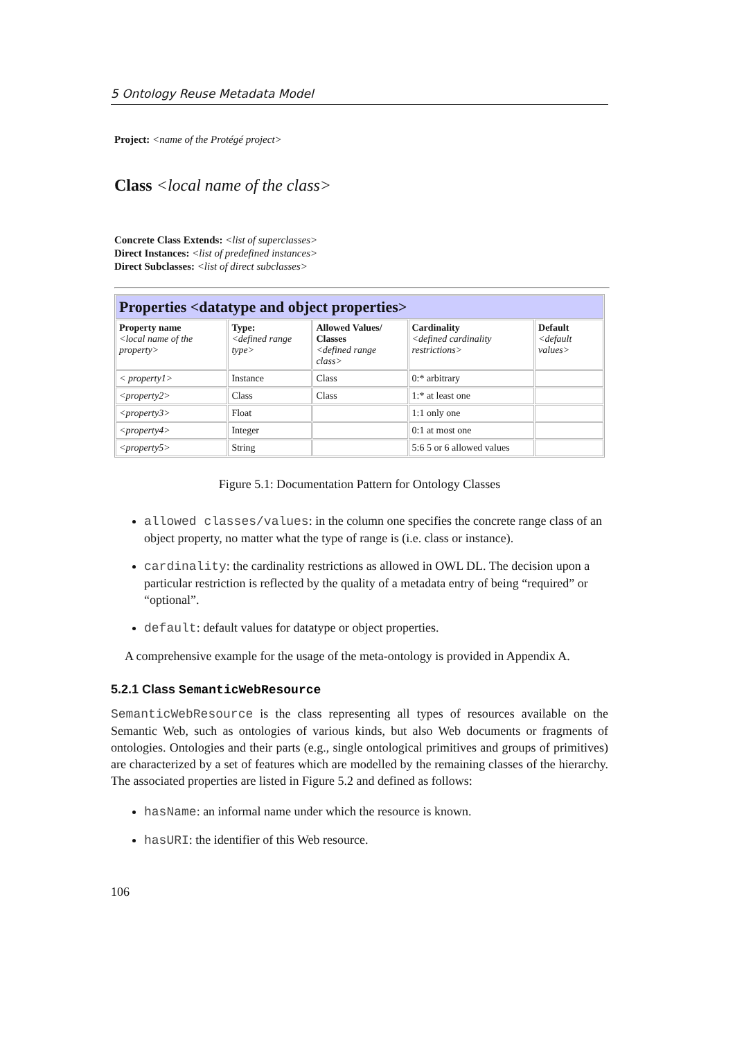5 Ontology Reuse Metadata Model
Project: <name of the Protégé project>
Class <local name of the class>
Concrete Class Extends: <list of superclasses>
Direct Instances: <list of predefined instances>
Direct Subclasses: <list of direct subclasses>
| Properties <datatype and object properties> | | | | |
| --- | --- | --- | --- | --- |
| Property name <local name of the property> | Type: <defined range type> | Allowed Values/ Classes <defined range class> | Cardinality <defined cardinality restrictions> | Default <default values> |
| < property1> | Instance | Class | 0:* arbitrary | |
| <property2> | Class | Class | 1:* at least one | |
| <property3> | Float | | 1:1 only one | |
| <property4> | Integer | | 0:1 at most one | |
| <property5> | String | | 5:6 5 or 6 allowed values | |
Figure 5.1: Documentation Pattern for Ontology Classes
allowed classes/values: in the column one specifies the concrete range class of an object property, no matter what the type of range is (i.e. class or instance).
cardinality: the cardinality restrictions as allowed in OWL DL. The decision upon a particular restriction is reflected by the quality of a metadata entry of being “required” or “optional”.
default: default values for datatype or object properties.
A comprehensive example for the usage of the meta-ontology is provided in Appendix A.
5.2.1 Class SemanticWebResource
SemanticWebResource is the class representing all types of resources available on the Semantic Web, such as ontologies of various kinds, but also Web documents or fragments of ontologies. Ontologies and their parts (e.g., single ontological primitives and groups of primitives) are characterized by a set of features which are modelled by the remaining classes of the hierarchy. The associated properties are listed in Figure 5.2 and defined as follows:
hasName: an informal name under which the resource is known.
hasURI: the identifier of this Web resource.
106